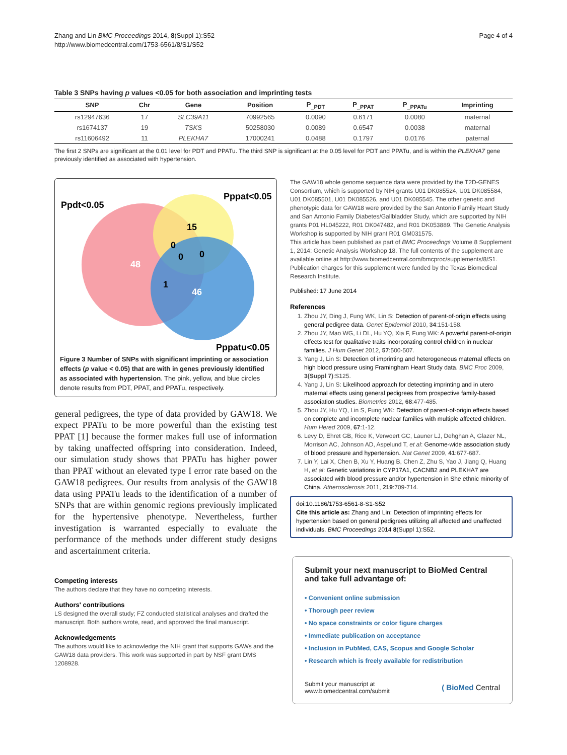Zhang and Lin BMC Proceedings 2014, 8(Suppl 1):S52
http://www.biomedcentral.com/1753-6561/8/S1/S52
Page 4 of 4
Table 3 SNPs having p values <0.05 for both association and imprinting tests
| SNP | Chr | Gene | Position | P<sub>_PDT</sub> | P<sub>_PPAT</sub> | P<sub>_PPATu</sub> | Imprinting |
| --- | --- | --- | --- | --- | --- | --- | --- |
| rs12947636 | 17 | SLC39A11 | 70992565 | 0.0090 | 0.6171 | 0.0080 | maternal |
| rs1674137 | 19 | TSKS | 50258030 | 0.0089 | 0.6547 | 0.0038 | maternal |
| rs11606492 | 11 | PLEKHA7 | 17000241 | 0.0488 | 0.1797 | 0.0176 | paternal |
The first 2 SNPs are significant at the 0.01 level for PDT and PPATu. The third SNP is significant at the 0.05 level for PDT and PPATu, and is within the PLEKHA7 gene previously identified as associated with hypertension.
Ppdt<0.05
Pppat<0.05
Pppatu<0.05
48
15
0
0
0
1
46
Figure 3 Number of SNPs with significant imprinting or association effects (p value < 0.05) that are with in genes previously identified as associated with hypertension. The pink, yellow, and blue circles denote results from PDT, PPAT, and PPATu, respectively.
general pedigrees, the type of data provided by GAW18. We expect PPATu to be more powerful than the existing test PPAT [1] because the former makes full use of information by taking unaffected offspring into consideration. Indeed, our simulation study shows that PPATu has higher power than PPAT without an elevated type I error rate based on the GAW18 pedigrees. Our results from analysis of the GAW18 data using PPATu leads to the identification of a number of SNPs that are within genomic regions previously implicated for the hypertensive phenotype. Nevertheless, further investigation is warranted especially to evaluate the performance of the methods under different study designs and ascertainment criteria.
Competing interests
The authors declare that they have no competing interests.
Authors' contributions
LS designed the overall study; FZ conducted statistical analyses and drafted the manuscript. Both authors wrote, read, and approved the final manuscript.
Acknowledgements
The authors would like to acknowledge the NIH grant that supports GAWs and the GAW18 data providers. This work was supported in part by NSF grant DMS 1208928.
The GAW18 whole genome sequence data were provided by the T2D-GENES Consortium, which is supported by NIH grants U01 DK085524, U01 DK085584, U01 DK085501, U01 DK085526, and U01 DK085545. The other genetic and phenotypic data for GAW18 were provided by the San Antonio Family Heart Study and San Antonio Family Diabetes/Gallbladder Study, which are supported by NIH grants P01 HL045222, R01 DK047482, and R01 DK053889. The Genetic Analysis Workshop is supported by NIH grant R01 GM031575.
This article has been published as part of BMC Proceedings Volume 8 Supplement 1, 2014: Genetic Analysis Workshop 18. The full contents of the supplement are available online at http://www.biomedcentral.com/bmcproc/supplements/8/S1. Publication charges for this supplement were funded by the Texas Biomedical Research Institute.
Published: 17 June 2014
References
1. Zhou JY, Ding J, Fung WK, Lin S: Detection of parent-of-origin effects using general pedigree data. Genet Epidemiol 2010, 34:151-158.
2. Zhou JY, Mao WG, Li DL, Hu YQ, Xia F, Fung WK: A powerful parent-of-origin effects test for qualitative traits incorporating control children in nuclear families. J Hum Genet 2012, 57:500-507.
3. Yang J, Lin S: Detection of imprinting and heterogeneous maternal effects on high blood pressure using Framingham Heart Study data. BMC Proc 2009, 3(Suppl 7):S125.
4. Yang J, Lin S: Likelihood approach for detecting imprinting and in utero maternal effects using general pedigrees from prospective family-based association studies. Biometrics 2012, 68:477-485.
5. Zhou JY, Hu YQ, Lin S, Fung WK: Detection of parent-of-origin effects based on complete and incomplete nuclear families with multiple affected children. Hum Hered 2009, 67:1-12.
6. Levy D, Ehret GB, Rice K, Verwoert GC, Launer LJ, Dehghan A, Glazer NL, Morrison AC, Johnson AD, Aspelund T, et al: Genome-wide association study of blood pressure and hypertension. Nat Genet 2009, 41:677-687.
7. Lin Y, Lai X, Chen B, Xu Y, Huang B, Chen Z, Zhu S, Yao J, Jiang Q, Huang H, et al: Genetic variations in CYP17A1, CACNB2 and PLEKHA7 are associated with blood pressure and/or hypertension in She ethnic minority of China. Atherosclerosis 2011, 219:709-714.
doi:10.1186/1753-6561-8-S1-S52
Cite this article as: Zhang and Lin: Detection of imprinting effects for hypertension based on general pedigrees utilizing all affected and unaffected individuals. BMC Proceedings 2014 8(Suppl 1):S52.
Submit your next manuscript to BioMed Central and take full advantage of:
• Convenient online submission
• Thorough peer review
• No space constraints or color figure charges
• Immediate publication on acceptance
• Inclusion in PubMed, CAS, Scopus and Google Scholar
• Research which is freely available for redistribution
Submit your manuscript at
www.biomedcentral.com/submit
( BioMed Central